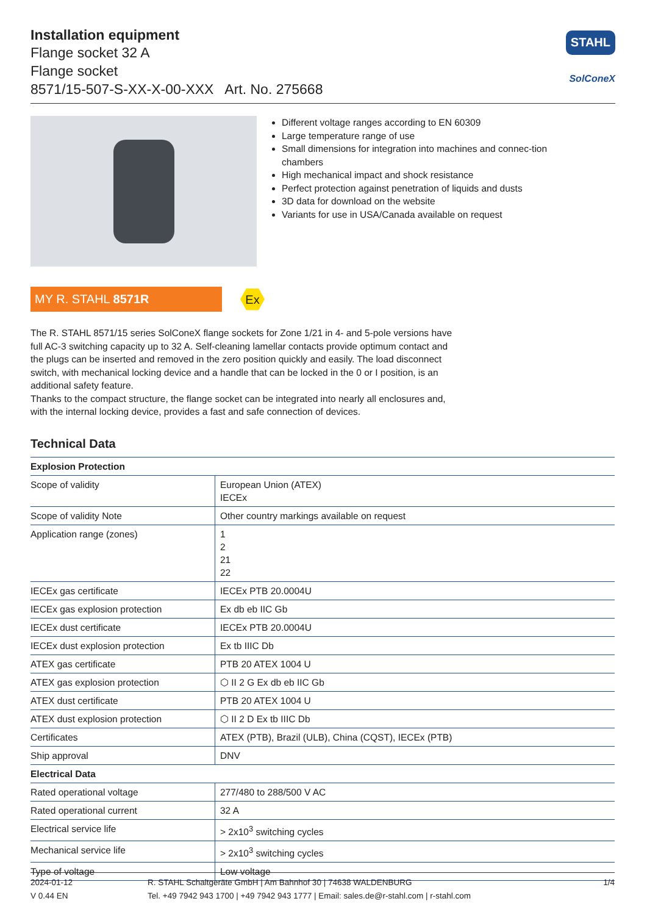Installation equipment
Flange socket 32 A
Flange socket
8571/15-507-S-XX-X-00-XXX Art. No. 275668
STAHL
SolConeX
Different voltage ranges according to EN 60309
Large temperature range of use
Small dimensions for integration into machines and connec-tion chambers
High mechanical impact and shock resistance
Perfect protection against penetration of liquids and dusts
3D data for download on the website
Variants for use in USA/Canada available on request
MY R. STAHL 8571R
Ex
The R. STAHL 8571/15 series SolConeX flange sockets for Zone 1/21 in 4- and 5-pole versions have full AC-3 switching capacity up to 32 A. Self-cleaning lamellar contacts provide optimum contact and the plugs can be inserted and removed in the zero position quickly and easily. The load disconnect switch, with mechanical locking device and a handle that can be locked in the 0 or I position, is an additional safety feature.
Thanks to the compact structure, the flange socket can be integrated into nearly all enclosures and, with the internal locking device, provides a fast and safe connection of devices.
Technical Data
| Explosion Protection | |
| --- | --- |
| Scope of validity | European Union (ATEX) IECEx |
| Scope of validity Note | Other country markings available on request |
| Application range (zones) | 1 2 21 22 |
| IECEx gas certificate | IECEx PTB 20.0004U |
| IECEx gas explosion protection | Ex db eb IIC Gb |
| IECEx dust certificate | IECEx PTB 20.0004U |
| IECEx dust explosion protection | Ex tb IIIC Db |
| ATEX gas certificate | PTB 20 ATEX 1004 U |
| ATEX gas explosion protection | ⬡ II 2 G Ex db eb IIC Gb |
| ATEX dust certificate | PTB 20 ATEX 1004 U |
| ATEX dust explosion protection | ⬡ II 2 D Ex tb IIIC Db |
| Certificates | ATEX (PTB), Brazil (ULB), China (CQST), IECEx (PTB) |
| Ship approval | DNV |
| Electrical Data | |
| Rated operational voltage | 277/480 to 288/500 V AC |
| Rated operational current | 32 A |
| Electrical service life | > 2x10<sup>3</sup> switching cycles |
| Mechanical service life | > 2x10<sup>3</sup> switching cycles |
| Type of voltage | Low voltage |
2024-01-12
V 0.44 EN
R. STAHL Schaltgeräte GmbH | Am Bahnhof 30 | 74638 WALDENBURG
Tel. +49 7942 943 1700 | +49 7942 943 1777 | Email: sales.de@r-stahl.com | r-stahl.com
1/4